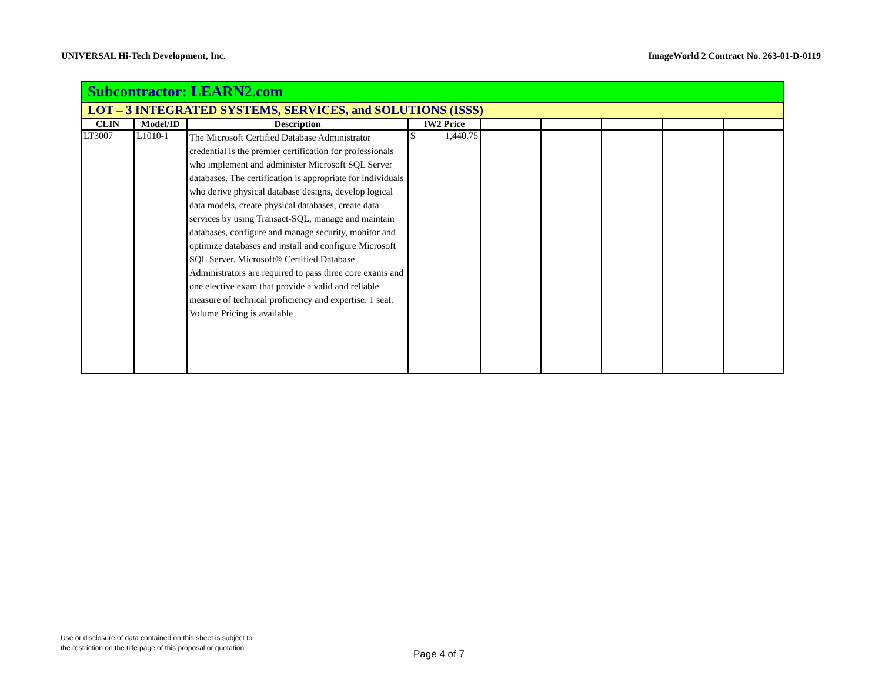UNIVERSAL Hi-Tech Development, Inc. ImageWorld 2 Contract No. 263-01-D-0119
| Subcontractor: LEARN2.com | | | | | | | | |
| LOT – 3 INTEGRATED SYSTEMS, SERVICES, and SOLUTIONS (ISSS) | | | | | | | | |
| CLIN | Model/ID | Description | IW2 Price | | | | | |
| LT3007 | L1010-1 | The Microsoft Certified Database Administrator credential is the premier certification for professionals who implement and administer Microsoft SQL Server databases. The certification is appropriate for individuals who derive physical database designs, develop logical data models, create physical databases, create data services by using Transact-SQL, manage and maintain databases, configure and manage security, monitor and optimize databases and install and configure Microsoft SQL Server. Microsoft® Certified Database Administrators are required to pass three core exams and one elective exam that provide a valid and reliable measure of technical proficiency and expertise. 1 seat. Volume Pricing is available | $ 1,440.75 | | | | | |
Use or disclosure of data contained on this sheet is subject to
the restriction on the title page of this proposal or quotation.
Page 4 of 7